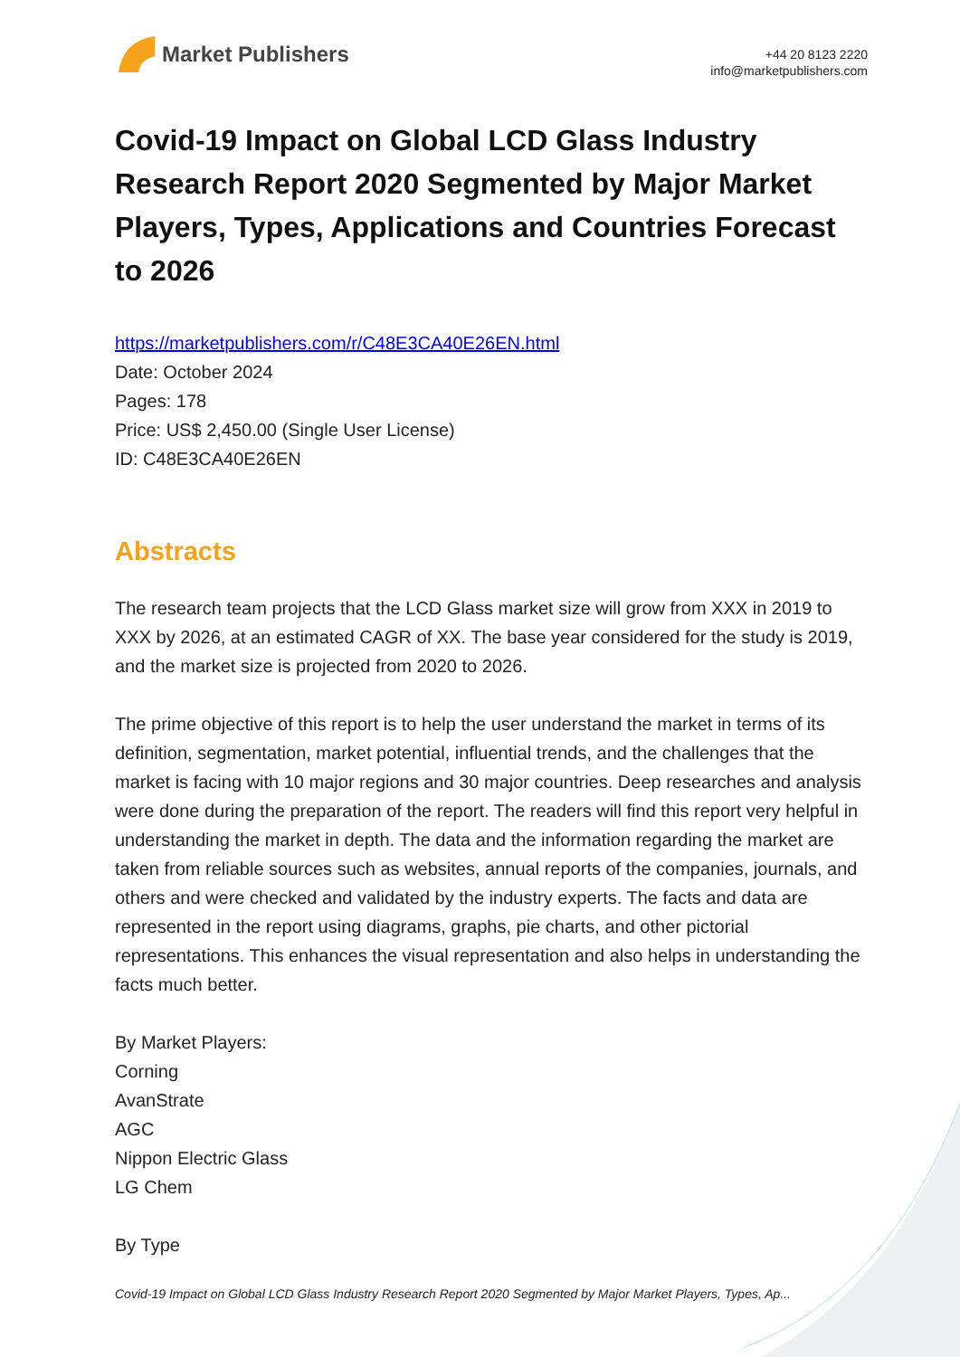Market Publishers
+44 20 8123 2220
info@marketpublishers.com
Covid-19 Impact on Global LCD Glass Industry Research Report 2020 Segmented by Major Market Players, Types, Applications and Countries Forecast to 2026
https://marketpublishers.com/r/C48E3CA40E26EN.html
Date: October 2024
Pages: 178
Price: US$ 2,450.00 (Single User License)
ID: C48E3CA40E26EN
Abstracts
The research team projects that the LCD Glass market size will grow from XXX in 2019 to XXX by 2026, at an estimated CAGR of XX. The base year considered for the study is 2019, and the market size is projected from 2020 to 2026.
The prime objective of this report is to help the user understand the market in terms of its definition, segmentation, market potential, influential trends, and the challenges that the market is facing with 10 major regions and 30 major countries. Deep researches and analysis were done during the preparation of the report. The readers will find this report very helpful in understanding the market in depth. The data and the information regarding the market are taken from reliable sources such as websites, annual reports of the companies, journals, and others and were checked and validated by the industry experts. The facts and data are represented in the report using diagrams, graphs, pie charts, and other pictorial representations. This enhances the visual representation and also helps in understanding the facts much better.
By Market Players:
Corning
AvanStrate
AGC
Nippon Electric Glass
LG Chem
By Type
Covid-19 Impact on Global LCD Glass Industry Research Report 2020 Segmented by Major Market Players, Types, Ap...